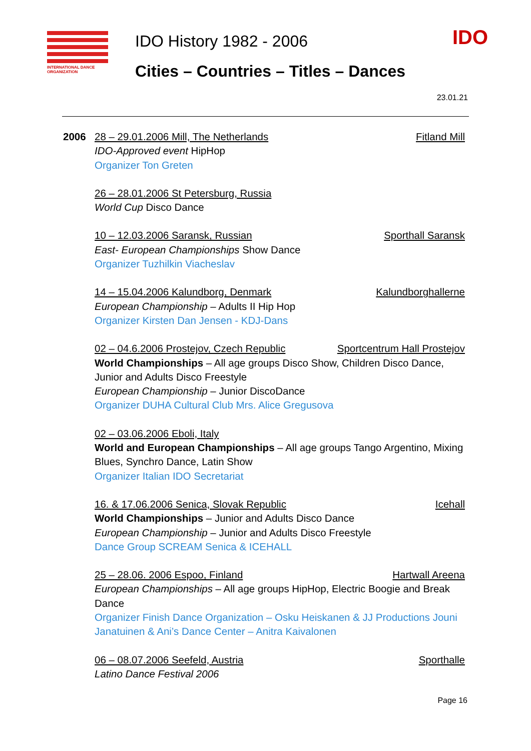INTERNATIONAL DANCE ORGANIZATION
IDO History 1982 - 2006
Cities – Countries – Titles – Dances
IDO
23.01.21
2006 28 – 29.01.2006 Mill, The Netherlands Fitland Mill
IDO-Approved event HipHop
Organizer Ton Greten
26 – 28.01.2006 St Petersburg, Russia
World Cup Disco Dance
10 – 12.03.2006 Saransk, Russian Sporthall Saransk
East- European Championships Show Dance
Organizer Tuzhilkin Viacheslav
14 – 15.04.2006 Kalundborg, Denmark Kalundborghallerne
European Championship – Adults II Hip Hop
Organizer Kirsten Dan Jensen - KDJ-Dans
02 – 04.6.2006 Prostejov, Czech Republic Sportcentrum Hall Prostejov
World Championships – All age groups Disco Show, Children Disco Dance, Junior and Adults Disco Freestyle
European Championship – Junior DiscoDance
Organizer DUHA Cultural Club Mrs. Alice Gregusova
02 – 03.06.2006 Eboli, Italy
World and European Championships – All age groups Tango Argentino, Mixing Blues, Synchro Dance, Latin Show
Organizer Italian IDO Secretariat
16. & 17.06.2006 Senica, Slovak Republic Icehall
World Championships – Junior and Adults Disco Dance
European Championship – Junior and Adults Disco Freestyle
Dance Group SCREAM Senica & ICEHALL
25 – 28.06. 2006 Espoo, Finland Hartwall Areena
European Championships – All age groups HipHop, Electric Boogie and Break Dance
Organizer Finish Dance Organization – Osku Heiskanen & JJ Productions Jouni Janatuinen & Ani’s Dance Center – Anitra Kaivalonen
06 – 08.07.2006 Seefeld, Austria Sporthalle
Latino Dance Festival 2006
Page 16